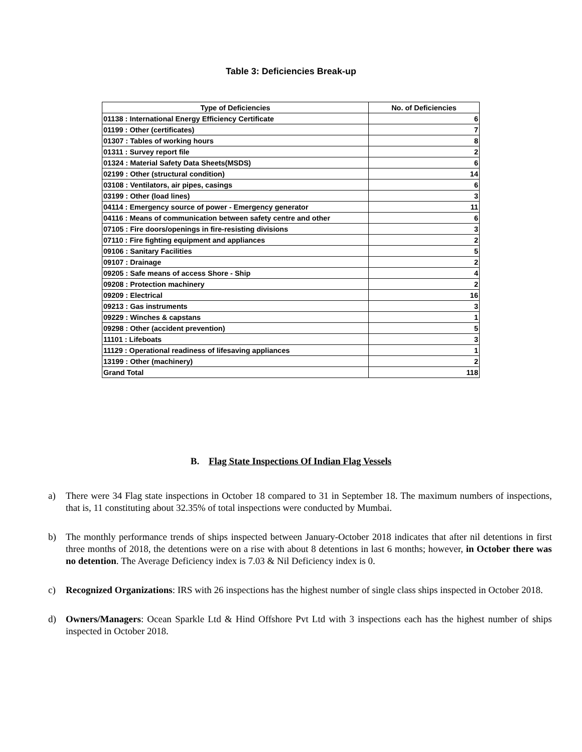Table 3: Deficiencies Break-up
| Type of Deficiencies | No. of Deficiencies |
| --- | --- |
| 01138 : International Energy Efficiency Certificate | 6 |
| 01199 : Other (certificates) | 7 |
| 01307 : Tables of working hours | 8 |
| 01311 : Survey report file | 2 |
| 01324 : Material Safety Data Sheets(MSDS) | 6 |
| 02199 : Other (structural condition) | 14 |
| 03108 : Ventilators, air pipes, casings | 6 |
| 03199 : Other (load lines) | 3 |
| 04114 : Emergency source of power - Emergency generator | 11 |
| 04116 : Means of communication between safety centre and other | 6 |
| 07105 : Fire doors/openings in fire-resisting divisions | 3 |
| 07110 : Fire fighting equipment and appliances | 2 |
| 09106 : Sanitary Facilities | 5 |
| 09107 : Drainage | 2 |
| 09205 : Safe means of access Shore - Ship | 4 |
| 09208 : Protection machinery | 2 |
| 09209 : Electrical | 16 |
| 09213 : Gas instruments | 3 |
| 09229 : Winches & capstans | 1 |
| 09298 : Other (accident prevention) | 5 |
| 11101 : Lifeboats | 3 |
| 11129 : Operational readiness of lifesaving appliances | 1 |
| 13199 : Other (machinery) | 2 |
| Grand Total | 118 |
B. Flag State Inspections Of Indian Flag Vessels
a) There were 34 Flag state inspections in October 18 compared to 31 in September 18. The maximum numbers of inspections, that is, 11 constituting about 32.35% of total inspections were conducted by Mumbai.
b) The monthly performance trends of ships inspected between January-October 2018 indicates that after nil detentions in first three months of 2018, the detentions were on a rise with about 8 detentions in last 6 months; however, in October there was no detention. The Average Deficiency index is 7.03 & Nil Deficiency index is 0.
c) Recognized Organizations: IRS with 26 inspections has the highest number of single class ships inspected in October 2018.
d) Owners/Managers: Ocean Sparkle Ltd & Hind Offshore Pvt Ltd with 3 inspections each has the highest number of ships inspected in October 2018.